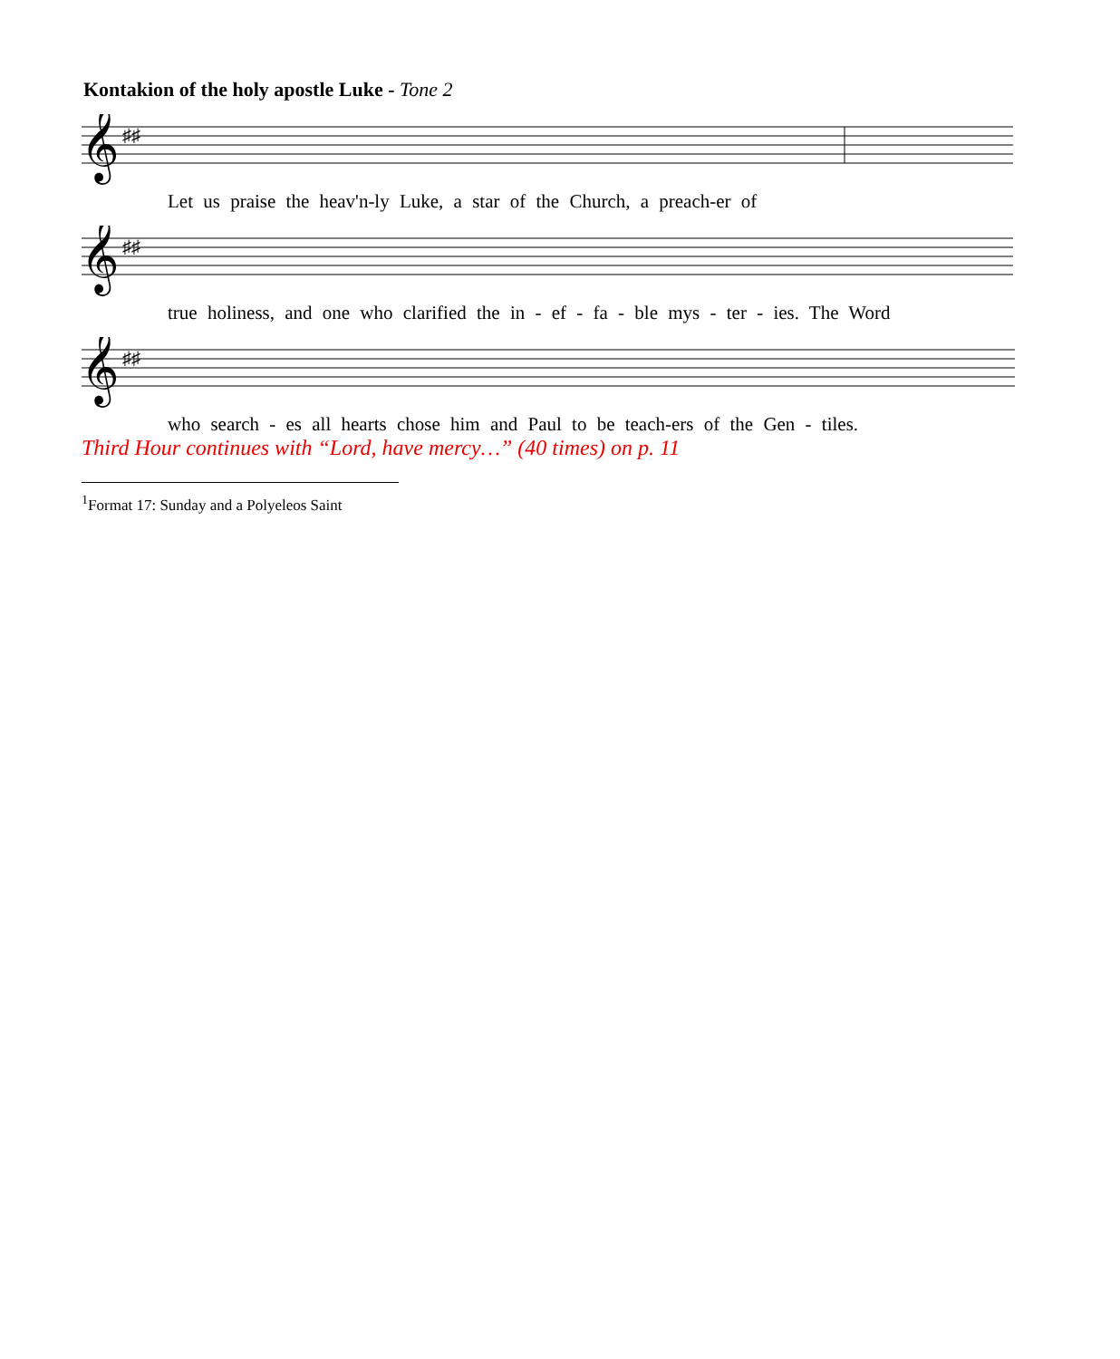Kontakion of the holy apostle Luke - Tone 2
𝄞
♯♯
Let us praise the heav'n-ly Luke, a star of the Church, a preach-er of
𝄞
♯♯
true holiness, and one who clarified the in - ef - fa - ble mys - ter - ies. The Word
𝄞
♯♯
who search - es all hearts chose him and Paul to be teach-ers of the Gen - tiles.
Third Hour continues with “Lord, have mercy…” (40 times) on p. 11
<sup>1</sup> Format 17: Sunday and a Polyeleos Saint